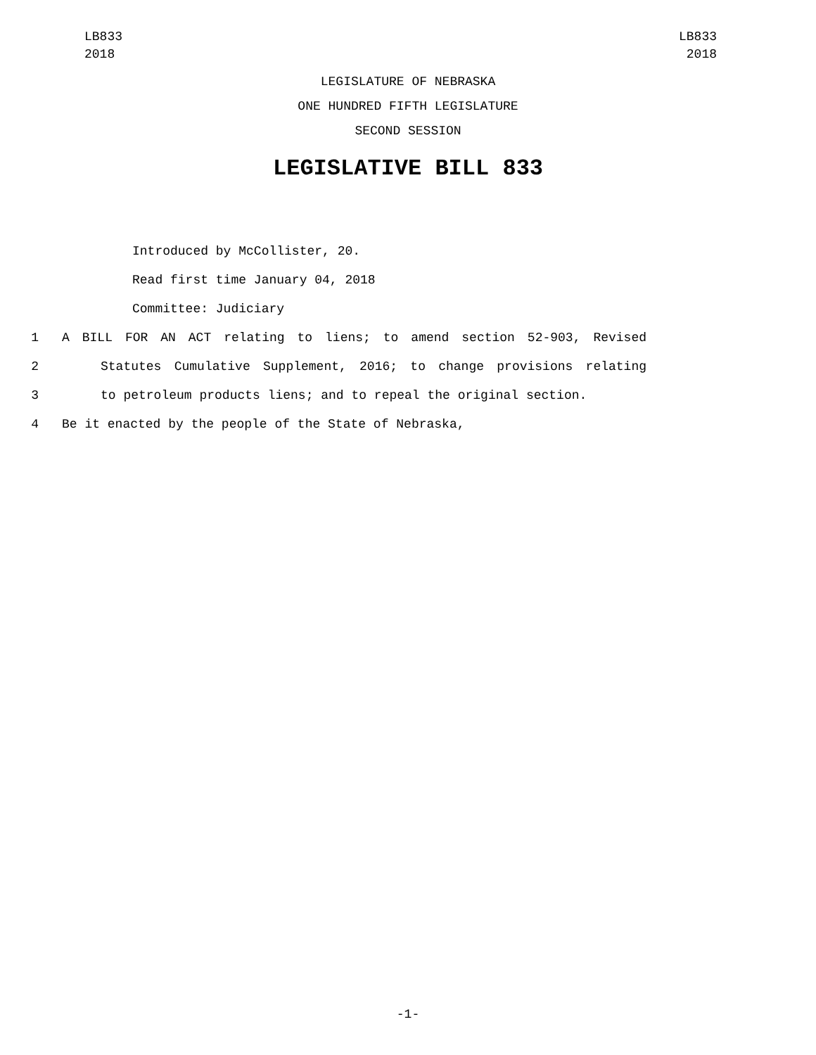LB833
2018
LB833
2018
LEGISLATURE OF NEBRASKA
ONE HUNDRED FIFTH LEGISLATURE
SECOND SESSION
LEGISLATIVE BILL 833
Introduced by McCollister, 20.
Read first time January 04, 2018
Committee: Judiciary
1 A BILL FOR AN ACT relating to liens; to amend section 52-903, Revised
2 Statutes Cumulative Supplement, 2016; to change provisions relating
3 to petroleum products liens; and to repeal the original section.
4 Be it enacted by the people of the State of Nebraska,
-1-